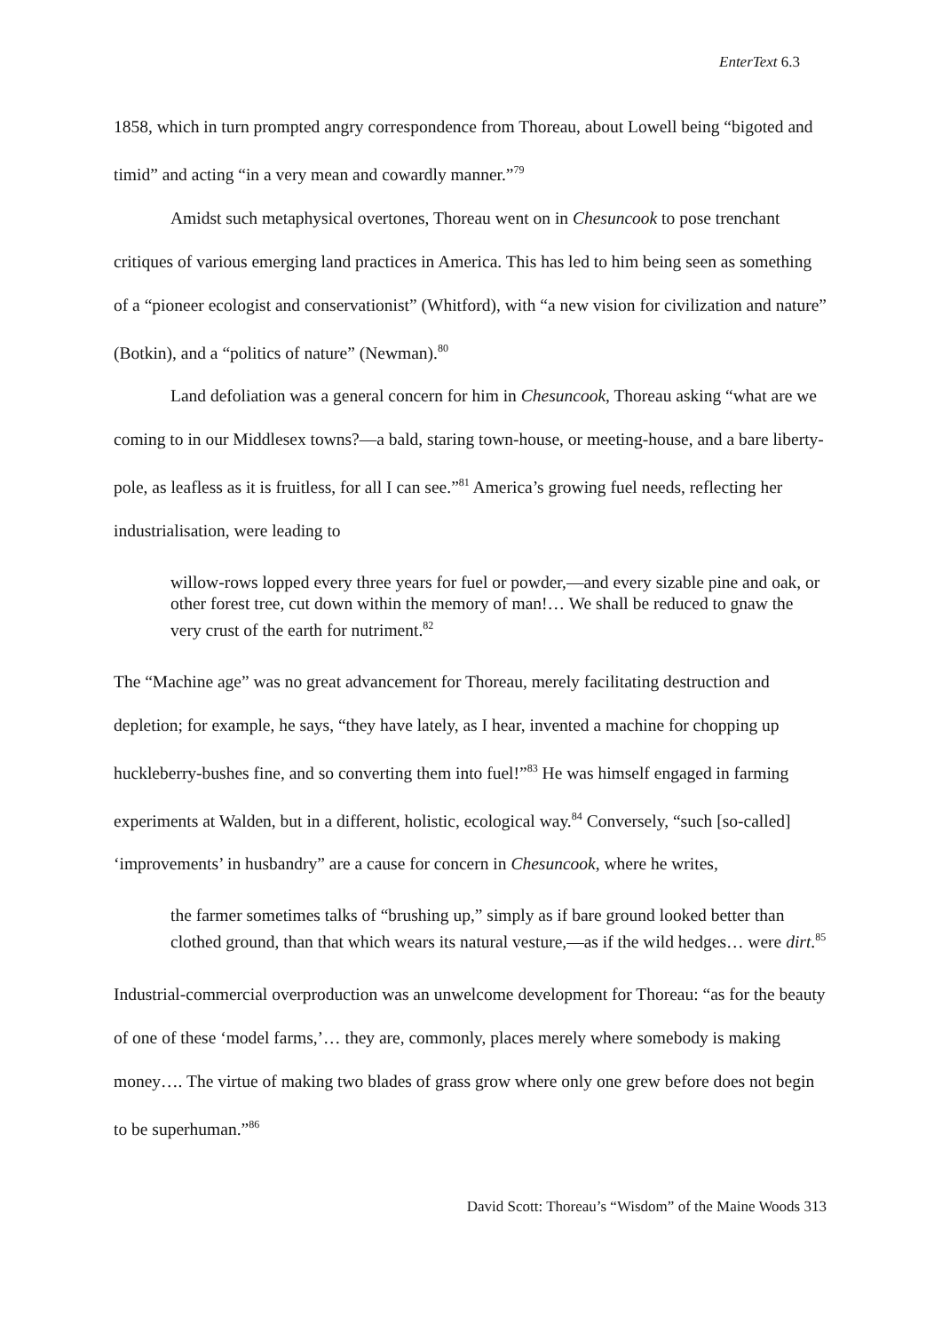EnterText 6.3
1858, which in turn prompted angry correspondence from Thoreau, about Lowell being “bigoted and timid” and acting “in a very mean and cowardly manner.”<sup>79</sup>
Amidst such metaphysical overtones, Thoreau went on in Chesuncook to pose trenchant critiques of various emerging land practices in America. This has led to him being seen as something of a “pioneer ecologist and conservationist” (Whitford), with “a new vision for civilization and nature” (Botkin), and a “politics of nature” (Newman).<sup>80</sup>
Land defoliation was a general concern for him in Chesuncook, Thoreau asking “what are we coming to in our Middlesex towns?—a bald, staring town-house, or meeting-house, and a bare liberty-pole, as leafless as it is fruitless, for all I can see.”<sup>81</sup> America’s growing fuel needs, reflecting her industrialisation, were leading to
willow-rows lopped every three years for fuel or powder,—and every sizable pine and oak, or other forest tree, cut down within the memory of man!… We shall be reduced to gnaw the very crust of the earth for nutriment.<sup>82</sup>
The “Machine age” was no great advancement for Thoreau, merely facilitating destruction and depletion; for example, he says, “they have lately, as I hear, invented a machine for chopping up huckleberry-bushes fine, and so converting them into fuel!”<sup>83</sup> He was himself engaged in farming experiments at Walden, but in a different, holistic, ecological way.<sup>84</sup> Conversely, “such [so-called] ‘improvements’ in husbandry” are a cause for concern in Chesuncook, where he writes,
the farmer sometimes talks of “brushing up,” simply as if bare ground looked better than clothed ground, than that which wears its natural vesture,—as if the wild hedges… were dirt.<sup>85</sup>
Industrial-commercial overproduction was an unwelcome development for Thoreau: “as for the beauty of one of these ‘model farms,’… they are, commonly, places merely where somebody is making money…. The virtue of making two blades of grass grow where only one grew before does not begin to be superhuman.”<sup>86</sup>
David Scott: Thoreau’s “Wisdom” of the Maine Woods 313